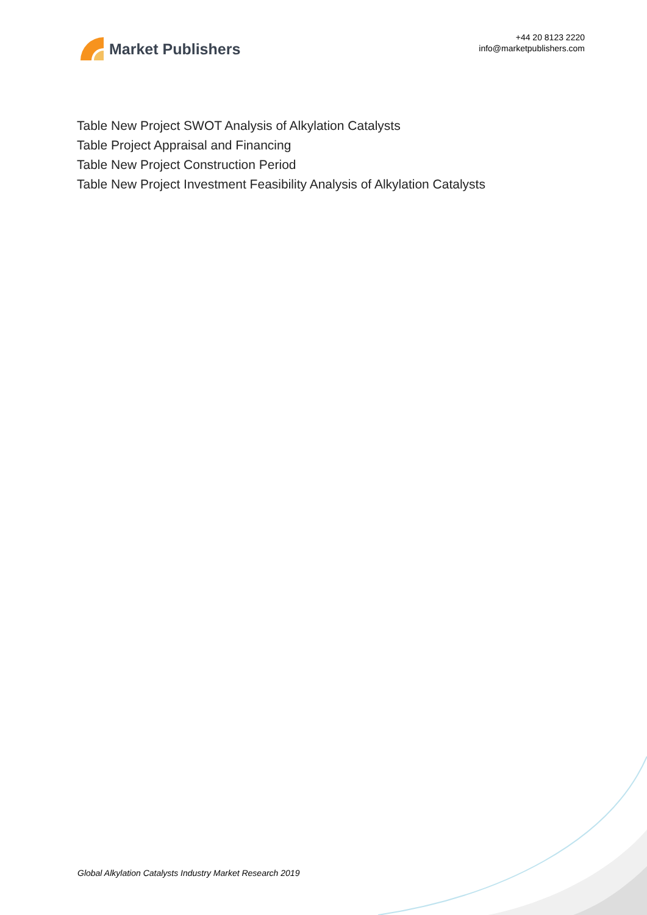Market Publishers
+44 20 8123 2220
info@marketpublishers.com
Table New Project SWOT Analysis of Alkylation Catalysts
Table Project Appraisal and Financing
Table New Project Construction Period
Table New Project Investment Feasibility Analysis of Alkylation Catalysts
Global Alkylation Catalysts Industry Market Research 2019